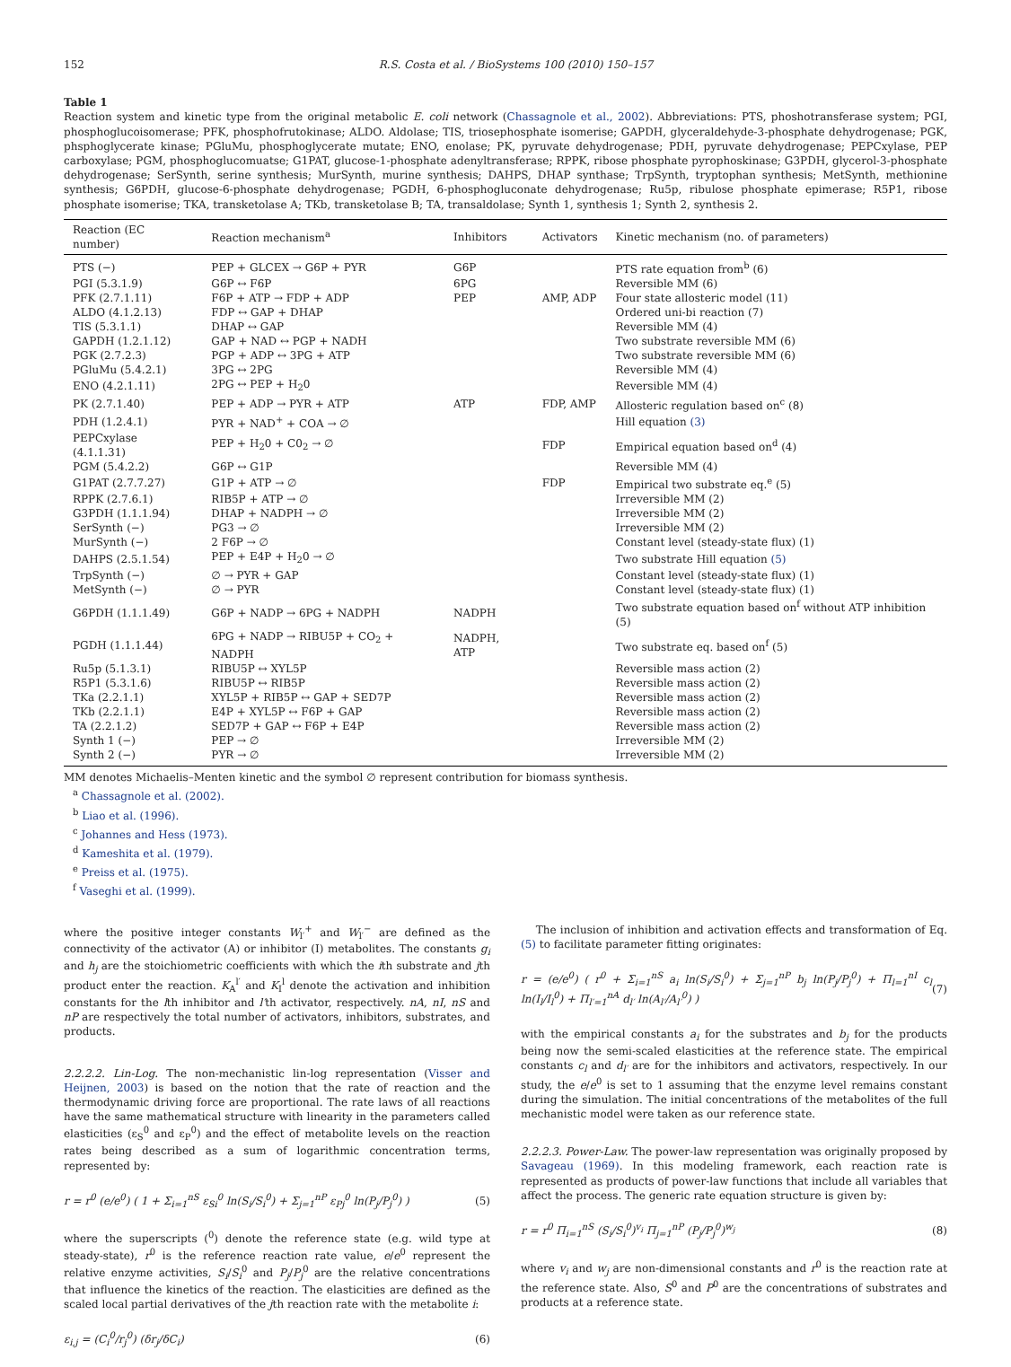152 R.S. Costa et al. / BioSystems 100 (2010) 150–157
Table 1
Reaction system and kinetic type from the original metabolic E. coli network (Chassagnole et al., 2002). Abbreviations: PTS, phoshotransferase system; PGI, phosphoglucoisomerase; PFK, phosphofrutokinase; ALDO. Aldolase; TIS, triosephosphate isomerise; GAPDH, glyceraldehyde-3-phosphate dehydrogenase; PGK, phsphoglycerate kinase; PGluMu, phosphoglycerate mutate; ENO, enolase; PK, pyruvate dehydrogenase; PDH, pyruvate dehydrogenase; PEPCxylase, PEP carboxylase; PGM, phosphoglucomuatse; G1PAT, glucose-1-phosphate adenyltransferase; RPPK, ribose phosphate pyrophoskinase; G3PDH, glycerol-3-phosphate dehydrogenase; SerSynth, serine synthesis; MurSynth, murine synthesis; DAHPS, DHAP synthase; TrpSynth, tryptophan synthesis; MetSynth, methionine synthesis; G6PDH, glucose-6-phosphate dehydrogenase; PGDH, 6-phosphogluconate dehydrogenase; Ru5p, ribulose phosphate epimerase; R5P1, ribose phosphate isomerise; TKA, transketolase A; TKb, transketolase B; TA, transaldolase; Synth 1, synthesis 1; Synth 2, synthesis 2.
| Reaction (EC number) | Reaction mechanism<sup>a</sup> | Inhibitors | Activators | Kinetic mechanism (no. of parameters) |
| --- | --- | --- | --- | --- |
| PTS (−) | PEP + GLCEX → G6P + PYR | G6P | | PTS rate equation from<sup>b</sup> (6) |
| PGI (5.3.1.9) | G6P ↔ F6P | 6PG | | Reversible MM (6) |
| PFK (2.7.1.11) | F6P + ATP → FDP + ADP | PEP | AMP, ADP | Four state allosteric model (11) |
| ALDO (4.1.2.13) | FDP ↔ GAP + DHAP | | | Ordered uni-bi reaction (7) |
| TIS (5.3.1.1) | DHAP ↔ GAP | | | Reversible MM (4) |
| GAPDH (1.2.1.12) | GAP + NAD ↔ PGP + NADH | | | Two substrate reversible MM (6) |
| PGK (2.7.2.3) | PGP + ADP ↔ 3PG + ATP | | | Two substrate reversible MM (6) |
| PGluMu (5.4.2.1) | 3PG ↔ 2PG | | | Reversible MM (4) |
| ENO (4.2.1.11) | 2PG ↔ PEP + H<sub>2</sub>0 | | | Reversible MM (4) |
| PK (2.7.1.40) | PEP + ADP → PYR + ATP | ATP | FDP, AMP | Allosteric regulation based on<sup>c</sup> (8) |
| PDH (1.2.4.1) | PYR + NAD<sup>+</sup> + COA → ∅ | | | Hill equation (3) |
| PEPCxylase (4.1.1.31) | PEP + H<sub>2</sub>0 + C0<sub>2</sub> → ∅ | | FDP | Empirical equation based on<sup>d</sup> (4) |
| PGM (5.4.2.2) | G6P ↔ G1P | | | Reversible MM (4) |
| G1PAT (2.7.7.27) | G1P + ATP → ∅ | | FDP | Empirical two substrate eq.<sup>e</sup> (5) |
| RPPK (2.7.6.1) | RIB5P + ATP → ∅ | | | Irreversible MM (2) |
| G3PDH (1.1.1.94) | DHAP + NADPH → ∅ | | | Irreversible MM (2) |
| SerSynth (−) | PG3 → ∅ | | | Irreversible MM (2) |
| MurSynth (−) | 2 F6P → ∅ | | | Constant level (steady-state flux) (1) |
| DAHPS (2.5.1.54) | PEP + E4P + H<sub>2</sub>0 → ∅ | | | Two substrate Hill equation (5) |
| TrpSynth (−) | ∅ → PYR + GAP | | | Constant level (steady-state flux) (1) |
| MetSynth (−) | ∅ → PYR | | | Constant level (steady-state flux) (1) |
| G6PDH (1.1.1.49) | G6P + NADP → 6PG + NADPH | NADPH | | Two substrate equation based on<sup>f</sup> without ATP inhibition (5) |
| PGDH (1.1.1.44) | 6PG + NADP → RIBU5P + CO<sub>2</sub> + NADPH | NADPH, ATP | | Two substrate eq. based on<sup>f</sup> (5) |
| Ru5p (5.1.3.1) | RIBU5P ↔ XYL5P | | | Reversible mass action (2) |
| R5P1 (5.3.1.6) | RIBU5P ↔ RIB5P | | | Reversible mass action (2) |
| TKa (2.2.1.1) | XYL5P + RIB5P ↔ GAP + SED7P | | | Reversible mass action (2) |
| TKb (2.2.1.1) | E4P + XYL5P ↔ F6P + GAP | | | Reversible mass action (2) |
| TA (2.2.1.2) | SED7P + GAP ↔ F6P + E4P | | | Reversible mass action (2) |
| Synth 1 (−) | PEP → ∅ | | | Irreversible MM (2) |
| Synth 2 (−) | PYR → ∅ | | | Irreversible MM (2) |
MM denotes Michaelis–Menten kinetic and the symbol ∅ represent contribution for biomass synthesis.
<sup>a</sup> Chassagnole et al. (2002).
<sup>b</sup> Liao et al. (1996).
<sup>c</sup> Johannes and Hess (1973).
<sup>d</sup> Kameshita et al. (1979).
<sup>e</sup> Preiss et al. (1975).
<sup>f</sup> Vaseghi et al. (1999).
where the positive integer constants W<sub>l′</sub><sup>+</sup> and W<sub>l′</sub><sup>−</sup> are defined as the connectivity of the activator (A) or inhibitor (I) metabolites. The constants g<sub>i</sub> and h<sub>j</sub> are the stoichiometric coefficients with which the ith substrate and jth product enter the reaction. K<sub>A</sub><sup>l′</sup> and K<sub>I</sub><sup>l</sup> denote the activation and inhibition constants for the lth inhibitor and l′th activator, respectively. nA, nI, nS and nP are respectively the total number of activators, inhibitors, substrates, and products.
2.2.2.2. Lin-Log. The non-mechanistic lin-log representation (Visser and Heijnen, 2003) is based on the notion that the rate of reaction and the thermodynamic driving force are proportional. The rate laws of all reactions have the same mathematical structure with linearity in the parameters called elasticities (ε<sub>S</sub><sup>0</sup> and ε<sub>P</sub><sup>0</sup>) and the effect of metabolite levels on the reaction rates being described as a sum of logarithmic concentration terms, represented by:
r = r<sup>0</sup> (e/e<sup>0</sup>) ( 1 + Σ<sub>i=1</sub><sup>nS</sup> ε<sub>Si</sub><sup>0</sup> ln(S<sub>i</sub>/S<sub>i</sub><sup>0</sup>) + Σ<sub>j=1</sub><sup>nP</sup> ε<sub>Pj</sub><sup>0</sup> ln(P<sub>j</sub>/P<sub>j</sub><sup>0</sup>) ) (5)
where the superscripts (<sup>0</sup>) denote the reference state (e.g. wild type at steady-state), r<sup>0</sup> is the reference reaction rate value, e/e<sup>0</sup> represent the relative enzyme activities, S<sub>i</sub>/S<sub>i</sub><sup>0</sup> and P<sub>j</sub>/P<sub>j</sub><sup>0</sup> are the relative concentrations that influence the kinetics of the reaction. The elasticities are defined as the scaled local partial derivatives of the jth reaction rate with the metabolite i:
ε<sub>i,j</sub> = (C<sub>i</sub><sup>0</sup>/r<sub>j</sub><sup>0</sup>) (δr<sub>j</sub>/δC<sub>i</sub>) (6)
The inclusion of inhibition and activation effects and transformation of Eq. (5) to facilitate parameter fitting originates:
r = (e/e<sup>0</sup>) ( r<sup>0</sup> + Σ<sub>i=1</sub><sup>nS</sup> a<sub>i</sub> ln(S<sub>i</sub>/S<sub>i</sub><sup>0</sup>) + Σ<sub>j=1</sub><sup>nP</sup> b<sub>j</sub> ln(P<sub>j</sub>/P<sub>j</sub><sup>0</sup>) + Π<sub>l=1</sub><sup>nI</sup> c<sub>l</sub> ln(I<sub>l</sub>/I<sub>l</sub><sup>0</sup>) + Π<sub>l′=1</sub><sup>nA</sup> d<sub>l′</sub> ln(A<sub>l′</sub>/A<sub>l′</sub><sup>0</sup>) ) (7)
with the empirical constants a<sub>i</sub> for the substrates and b<sub>j</sub> for the products being now the semi-scaled elasticities at the reference state. The empirical constants c<sub>l</sub> and d<sub>l′</sub> are for the inhibitors and activators, respectively. In our study, the e/e<sup>0</sup> is set to 1 assuming that the enzyme level remains constant during the simulation. The initial concentrations of the metabolites of the full mechanistic model were taken as our reference state.
2.2.2.3. Power-Law. The power-law representation was originally proposed by Savageau (1969). In this modeling framework, each reaction rate is represented as products of power-law functions that include all variables that affect the process. The generic rate equation structure is given by:
r = r<sup>0</sup> Π<sub>i=1</sub><sup>nS</sup> (S<sub>i</sub>/S<sub>i</sub><sup>0</sup>)<sup>v<sub>i</sub></sup> Π<sub>j=1</sub><sup>nP</sup> (P<sub>j</sub>/P<sub>j</sub><sup>0</sup>)<sup>w<sub>j</sub></sup> (8)
where v<sub>i</sub> and w<sub>j</sub> are non-dimensional constants and r<sup>0</sup> is the reaction rate at the reference state. Also, S<sup>0</sup> and P<sup>0</sup> are the concentrations of substrates and products at a reference state.